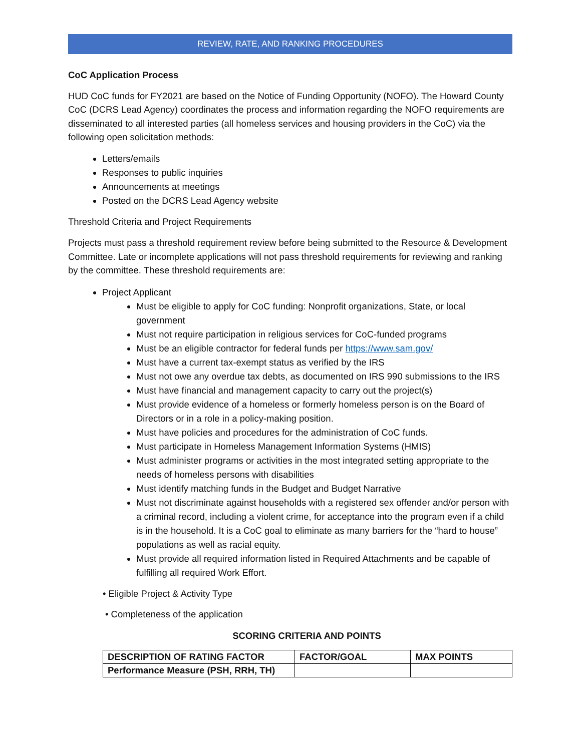REVIEW, RATE, AND RANKING PROCEDURES
CoC Application Process
HUD CoC funds for FY2021 are based on the Notice of Funding Opportunity (NOFO). The Howard County CoC (DCRS Lead Agency) coordinates the process and information regarding the NOFO requirements are disseminated to all interested parties (all homeless services and housing providers in the CoC) via the following open solicitation methods:
Letters/emails
Responses to public inquiries
Announcements at meetings
Posted on the DCRS Lead Agency website
Threshold Criteria and Project Requirements
Projects must pass a threshold requirement review before being submitted to the Resource & Development Committee. Late or incomplete applications will not pass threshold requirements for reviewing and ranking by the committee. These threshold requirements are:
Project Applicant
Must be eligible to apply for CoC funding: Nonprofit organizations, State, or local government
Must not require participation in religious services for CoC-funded programs
Must be an eligible contractor for federal funds per https://www.sam.gov/
Must have a current tax-exempt status as verified by the IRS
Must not owe any overdue tax debts, as documented on IRS 990 submissions to the IRS
Must have financial and management capacity to carry out the project(s)
Must provide evidence of a homeless or formerly homeless person is on the Board of Directors or in a role in a policy-making position.
Must have policies and procedures for the administration of CoC funds.
Must participate in Homeless Management Information Systems (HMIS)
Must administer programs or activities in the most integrated setting appropriate to the needs of homeless persons with disabilities
Must identify matching funds in the Budget and Budget Narrative
Must not discriminate against households with a registered sex offender and/or person with a criminal record, including a violent crime, for acceptance into the program even if a child is in the household. It is a CoC goal to eliminate as many barriers for the “hard to house” populations as well as racial equity.
Must provide all required information listed in Required Attachments and be capable of fulfilling all required Work Effort.
• Eligible Project & Activity Type
• Completeness of the application
SCORING CRITERIA AND POINTS
| DESCRIPTION OF RATING FACTOR | FACTOR/GOAL | MAX POINTS |
| Performance Measure (PSH, RRH, TH) | | |